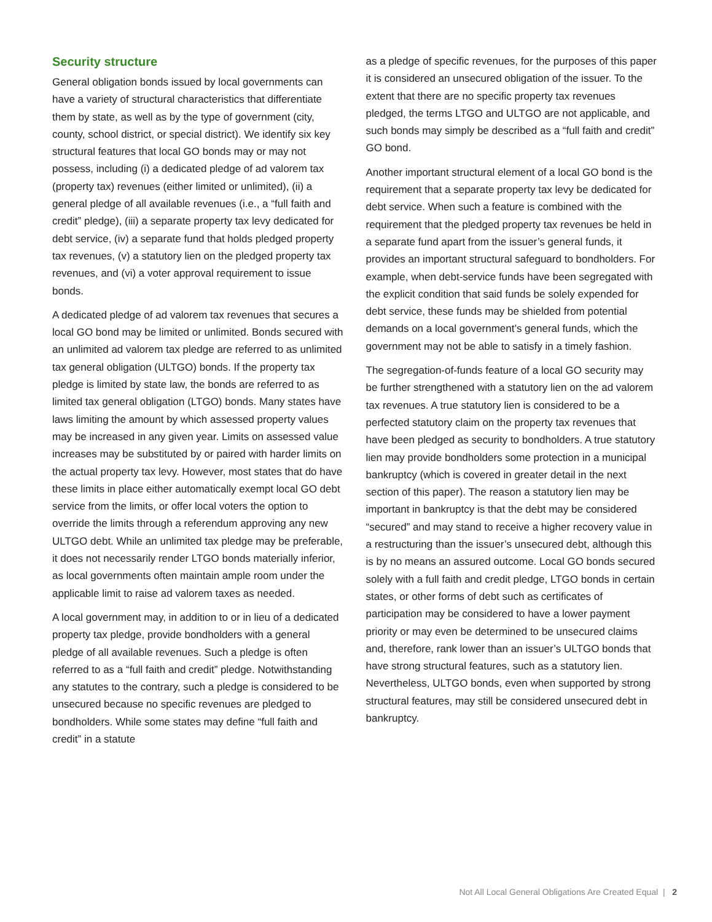Security structure
General obligation bonds issued by local governments can have a variety of structural characteristics that differentiate them by state, as well as by the type of government (city, county, school district, or special district). We identify six key structural features that local GO bonds may or may not possess, including (i) a dedicated pledge of ad valorem tax (property tax) revenues (either limited or unlimited), (ii) a general pledge of all available revenues (i.e., a “full faith and credit” pledge), (iii) a separate property tax levy dedicated for debt service, (iv) a separate fund that holds pledged property tax revenues, (v) a statutory lien on the pledged property tax revenues, and (vi) a voter approval requirement to issue bonds.
A dedicated pledge of ad valorem tax revenues that secures a local GO bond may be limited or unlimited. Bonds secured with an unlimited ad valorem tax pledge are referred to as unlimited tax general obligation (ULTGO) bonds. If the property tax pledge is limited by state law, the bonds are referred to as limited tax general obligation (LTGO) bonds. Many states have laws limiting the amount by which assessed property values may be increased in any given year. Limits on assessed value increases may be substituted by or paired with harder limits on the actual property tax levy. However, most states that do have these limits in place either automatically exempt local GO debt service from the limits, or offer local voters the option to override the limits through a referendum approving any new ULTGO debt. While an unlimited tax pledge may be preferable, it does not necessarily render LTGO bonds materially inferior, as local governments often maintain ample room under the applicable limit to raise ad valorem taxes as needed.
A local government may, in addition to or in lieu of a dedicated property tax pledge, provide bondholders with a general pledge of all available revenues. Such a pledge is often referred to as a “full faith and credit” pledge. Notwithstanding any statutes to the contrary, such a pledge is considered to be unsecured because no specific revenues are pledged to bondholders. While some states may define “full faith and credit” in a statute
as a pledge of specific revenues, for the purposes of this paper it is considered an unsecured obligation of the issuer. To the extent that there are no specific property tax revenues pledged, the terms LTGO and ULTGO are not applicable, and such bonds may simply be described as a “full faith and credit” GO bond.
Another important structural element of a local GO bond is the requirement that a separate property tax levy be dedicated for debt service. When such a feature is combined with the requirement that the pledged property tax revenues be held in a separate fund apart from the issuer’s general funds, it provides an important structural safeguard to bondholders. For example, when debt-service funds have been segregated with the explicit condition that said funds be solely expended for debt service, these funds may be shielded from potential demands on a local government’s general funds, which the government may not be able to satisfy in a timely fashion.
The segregation-of-funds feature of a local GO security may be further strengthened with a statutory lien on the ad valorem tax revenues. A true statutory lien is considered to be a perfected statutory claim on the property tax revenues that have been pledged as security to bondholders. A true statutory lien may provide bondholders some protection in a municipal bankruptcy (which is covered in greater detail in the next section of this paper). The reason a statutory lien may be important in bankruptcy is that the debt may be considered “secured” and may stand to receive a higher recovery value in a restructuring than the issuer’s unsecured debt, although this is by no means an assured outcome. Local GO bonds secured solely with a full faith and credit pledge, LTGO bonds in certain states, or other forms of debt such as certificates of participation may be considered to have a lower payment priority or may even be determined to be unsecured claims and, therefore, rank lower than an issuer’s ULTGO bonds that have strong structural features, such as a statutory lien. Nevertheless, ULTGO bonds, even when supported by strong structural features, may still be considered unsecured debt in bankruptcy.
Not All Local General Obligations Are Created Equal | 2